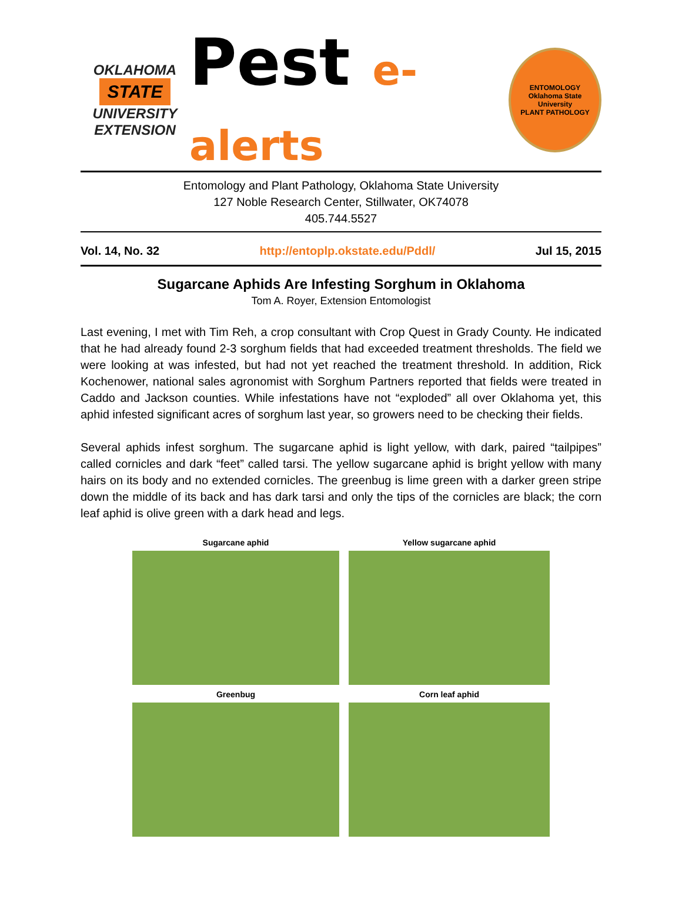OKLAHOMA
STATE
UNIVERSITY
EXTENSION
Pest e-alerts
ENTOMOLOGY
Oklahoma State University
PLANT PATHOLOGY
Entomology and Plant Pathology, Oklahoma State University
127 Noble Research Center, Stillwater, OK74078
405.744.5527
Vol. 14, No. 32 http://entoplp.okstate.edu/Pddl/ Jul 15, 2015
Sugarcane Aphids Are Infesting Sorghum in Oklahoma
Tom A. Royer, Extension Entomologist
Last evening, I met with Tim Reh, a crop consultant with Crop Quest in Grady County. He indicated that he had already found 2-3 sorghum fields that had exceeded treatment thresholds. The field we were looking at was infested, but had not yet reached the treatment threshold. In addition, Rick Kochenower, national sales agronomist with Sorghum Partners reported that fields were treated in Caddo and Jackson counties. While infestations have not “exploded” all over Oklahoma yet, this aphid infested significant acres of sorghum last year, so growers need to be checking their fields.
Several aphids infest sorghum. The sugarcane aphid is light yellow, with dark, paired “tailpipes” called cornicles and dark “feet” called tarsi. The yellow sugarcane aphid is bright yellow with many hairs on its body and no extended cornicles. The greenbug is lime green with a darker green stripe down the middle of its back and has dark tarsi and only the tips of the cornicles are black; the corn leaf aphid is olive green with a dark head and legs.
Sugarcane aphid
Yellow sugarcane aphid
Greenbug
Corn leaf aphid